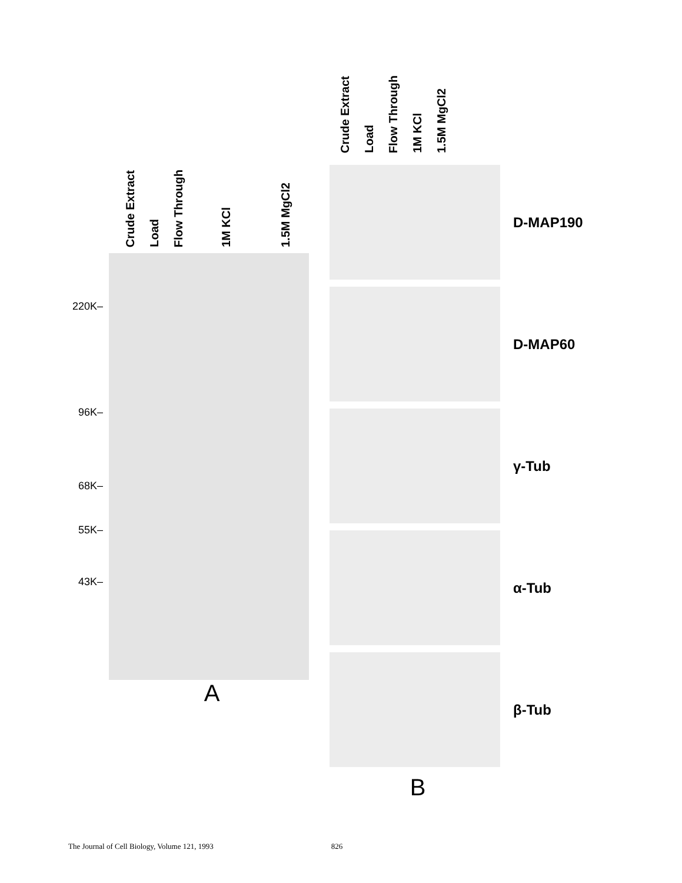Crude Extract Load Flow Through 1M KCl 1.5M MgCl2
220K–
96K–
68K–
55K–
43K–
A
Crude Extract Load Flow Through 1M KCl 1.5M MgCl2
D-MAP190
D-MAP60
γ-Tub
α-Tub
β-Tub
B
The Journal of Cell Biology, Volume 121, 1993 826